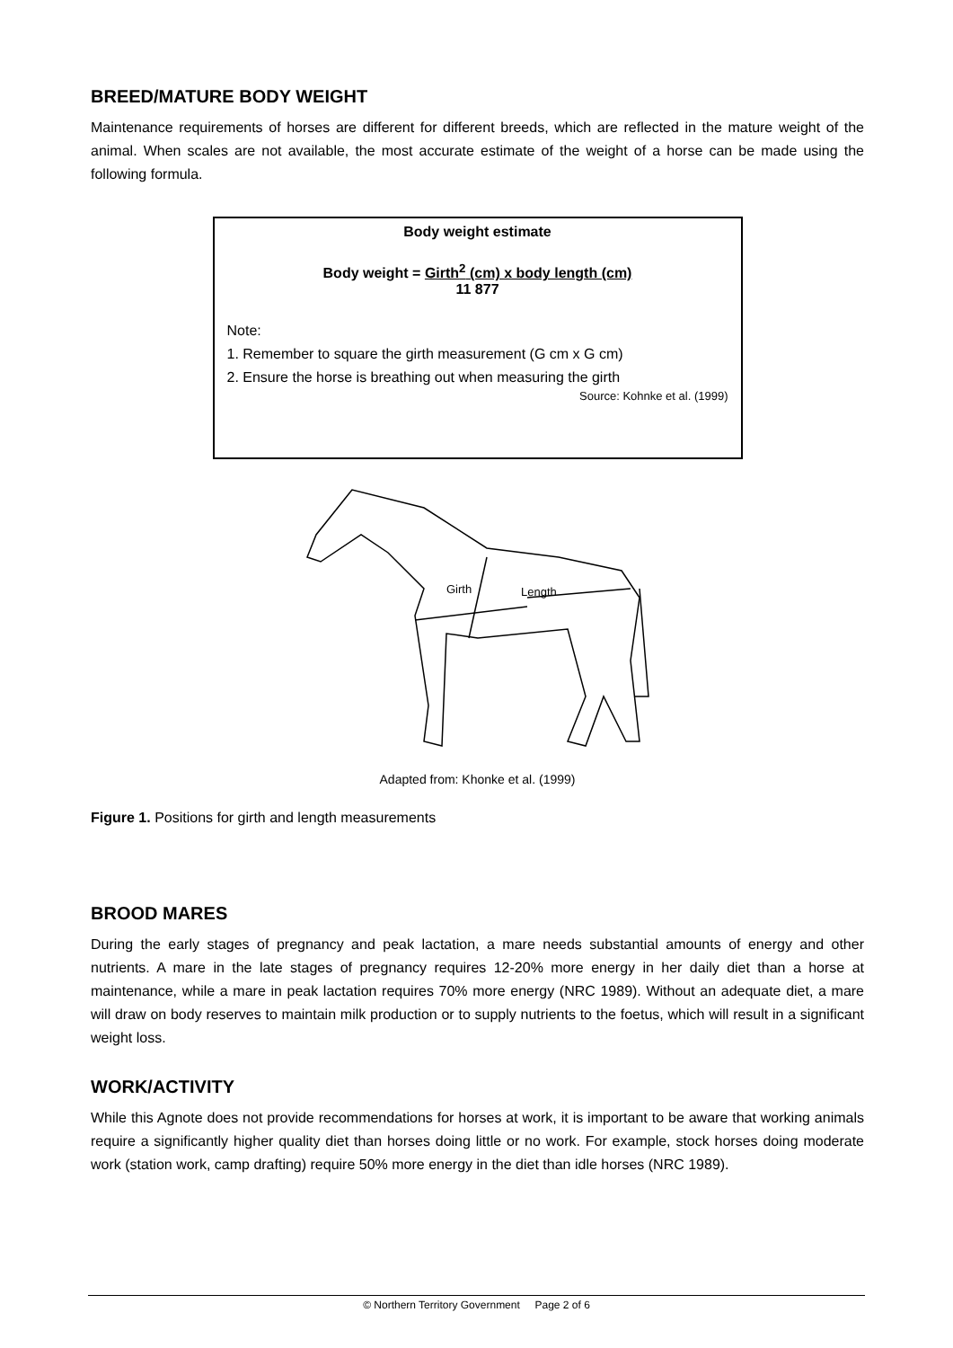BREED/MATURE BODY WEIGHT
Maintenance requirements of horses are different for different breeds, which are reflected in the mature weight of the animal. When scales are not available, the most accurate estimate of the weight of a horse can be made using the following formula.
Body weight estimate
Body weight = Girth<sup>2</sup> (cm) x body length (cm)
11 877
Note:
1. Remember to square the girth measurement (G cm x G cm)
2. Ensure the horse is breathing out when measuring the girth
Source: Kohnke et al. (1999)
Girth
Length
Adapted from: Khonke et al. (1999)
Figure 1. Positions for girth and length measurements
BROOD MARES
During the early stages of pregnancy and peak lactation, a mare needs substantial amounts of energy and other nutrients. A mare in the late stages of pregnancy requires 12-20% more energy in her daily diet than a horse at maintenance, while a mare in peak lactation requires 70% more energy (NRC 1989). Without an adequate diet, a mare will draw on body reserves to maintain milk production or to supply nutrients to the foetus, which will result in a significant weight loss.
WORK/ACTIVITY
While this Agnote does not provide recommendations for horses at work, it is important to be aware that working animals require a significantly higher quality diet than horses doing little or no work. For example, stock horses doing moderate work (station work, camp drafting) require 50% more energy in the diet than idle horses (NRC 1989).
© Northern Territory Government Page 2 of 6